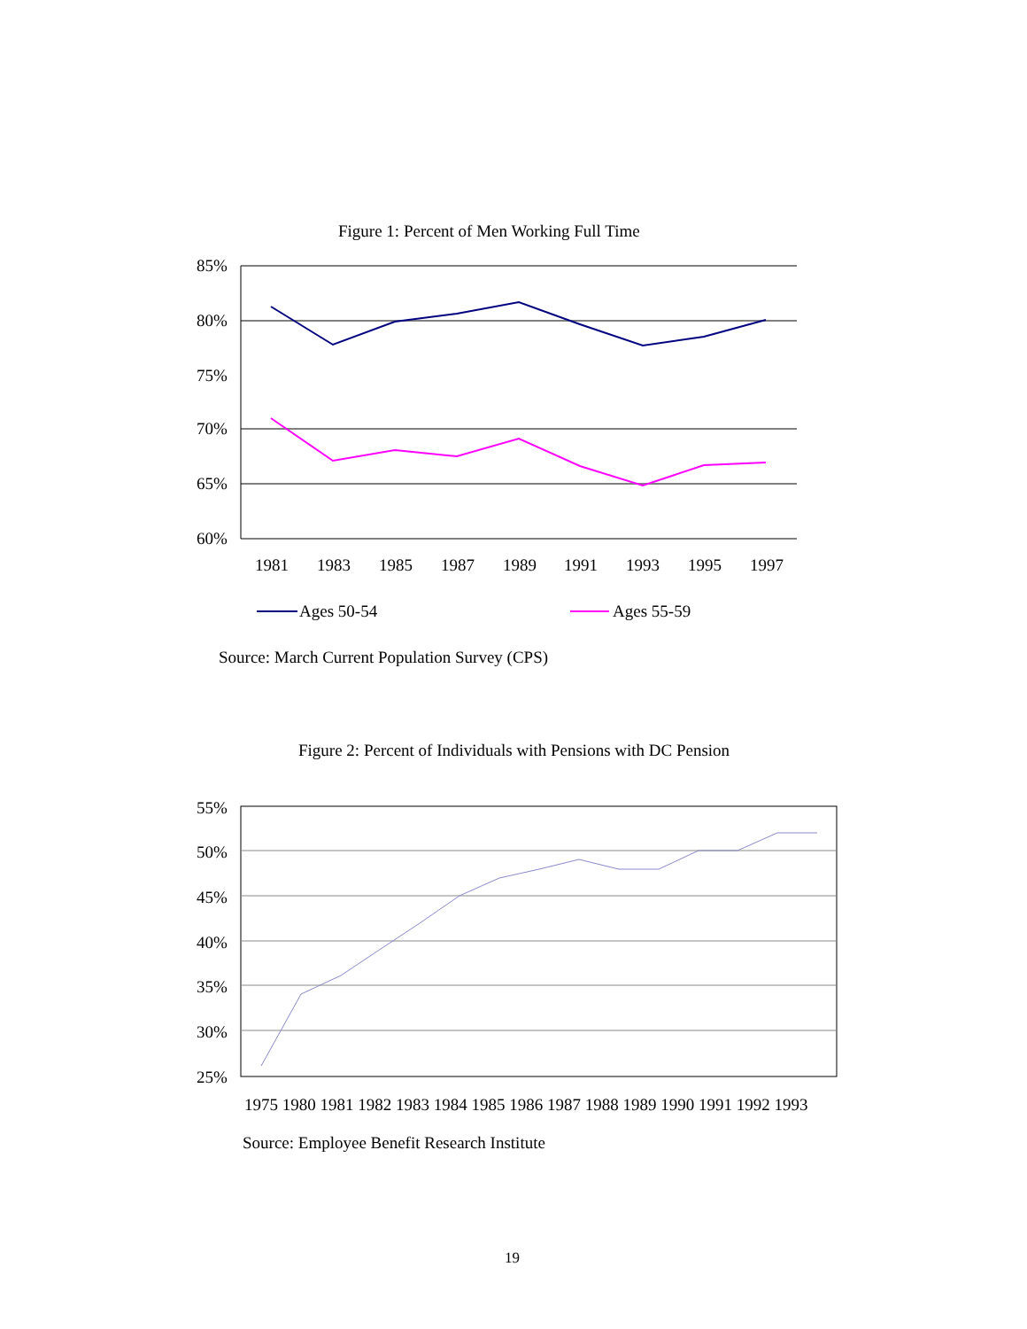Figure 1: Percent of Men Working Full Time
85%
80%
75%
70%
65%
60%
1981
1983
1985
1987
1989
1991
1993
1995
1997
Ages 50-54
Ages 55-59
55%
50%
45%
40%
35%
30%
25%
1975 1980 1981 1982 1983 1984 1985 1986 1987 1988 1989 1990 1991 1992 1993
Source: March Current Population Survey (CPS)
Figure 2: Percent of Individuals with Pensions with DC Pension
Source: Employee Benefit Research Institute
19